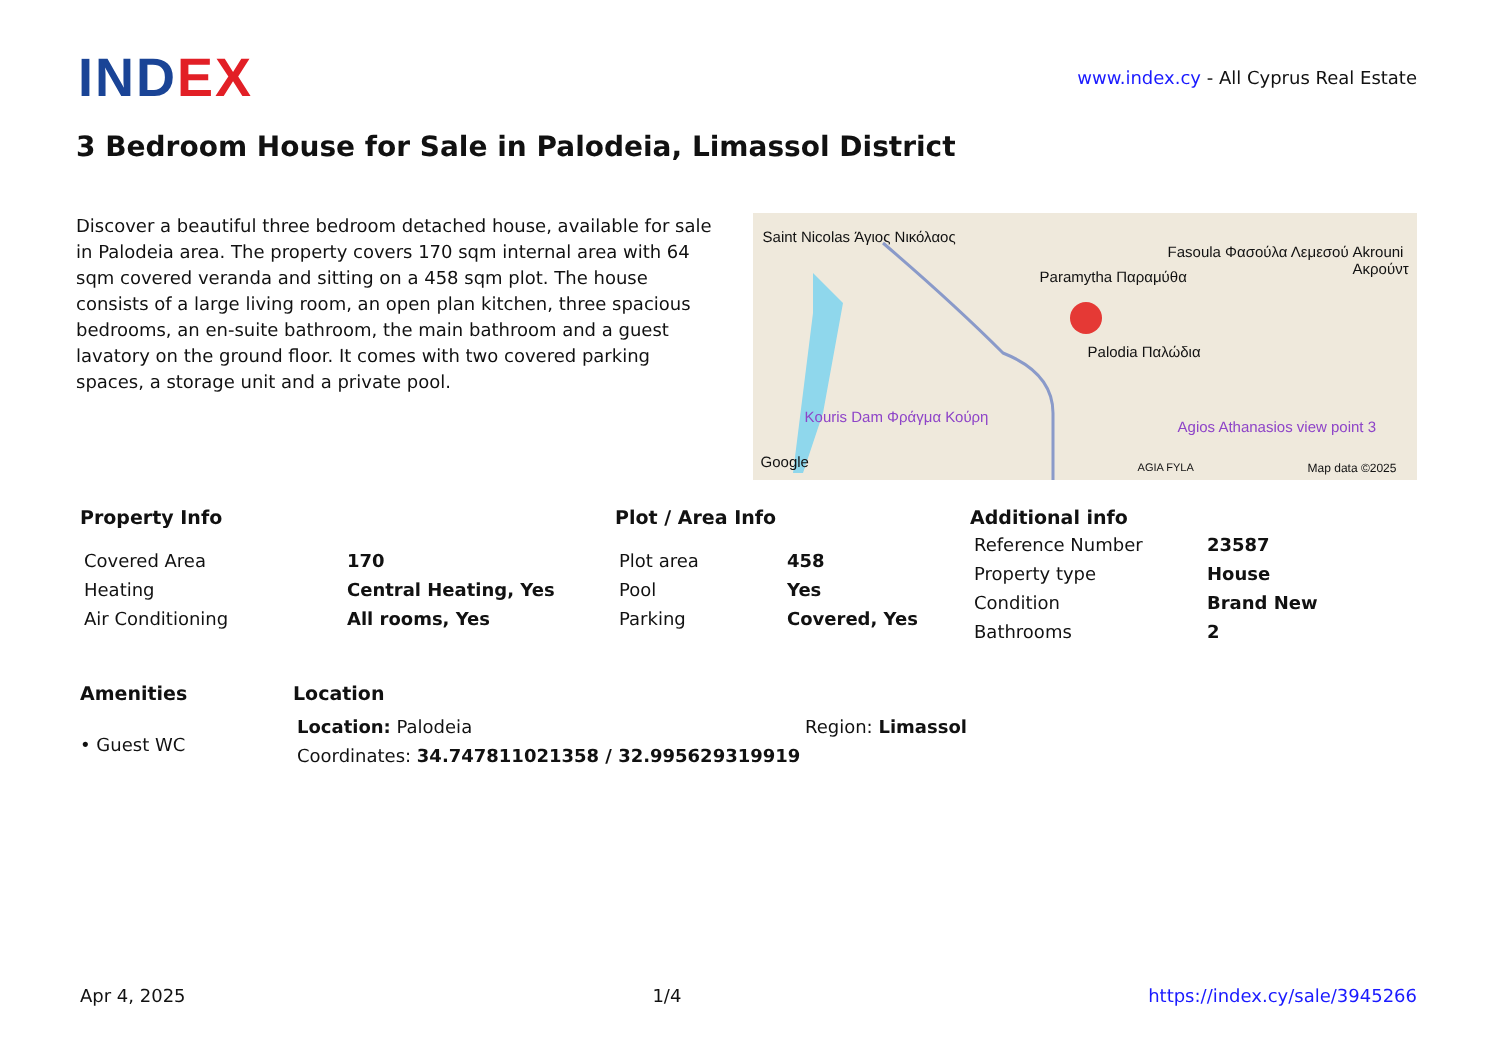INDEX
www.index.cy - All Cyprus Real Estate
3 Bedroom House for Sale in Palodeia, Limassol District
Discover a beautiful three bedroom detached house, available for sale in Palodeia area. The property covers 170 sqm internal area with 64 sqm covered veranda and sitting on a 458 sqm plot. The house consists of a large living room, an open plan kitchen, three spacious bedrooms, an en-suite bathroom, the main bathroom and a guest lavatory on the ground floor. It comes with two covered parking spaces, a storage unit and a private pool.
Saint Nicolas Άγιος Νικόλαος
Paramytha Παραμύθα
Fasoula Φασούλα Λεμεσού Akrouni Ακρούντ
Palodia Παλώδια
Kouris Dam Φράγμα Κούρη
Agios Athanasios view point 3
Google AGIA FYLA Map data ©2025
Property Info
| Covered Area | 170 |
| Heating | Central Heating, Yes |
| Air Conditioning | All rooms, Yes |
Plot / Area Info
| Plot area | 458 |
| Pool | Yes |
| Parking | Covered, Yes |
Additional info
| Reference Number | 23587 |
| Property type | House |
| Condition | Brand New |
| Bathrooms | 2 |
Amenities
• Guest WC
Location
| Location: Palodeia | Region: Limassol |
| Coordinates: 34.747811021358 / 32.995629319919 | |
Apr 4, 2025 1/4 https://index.cy/sale/3945266